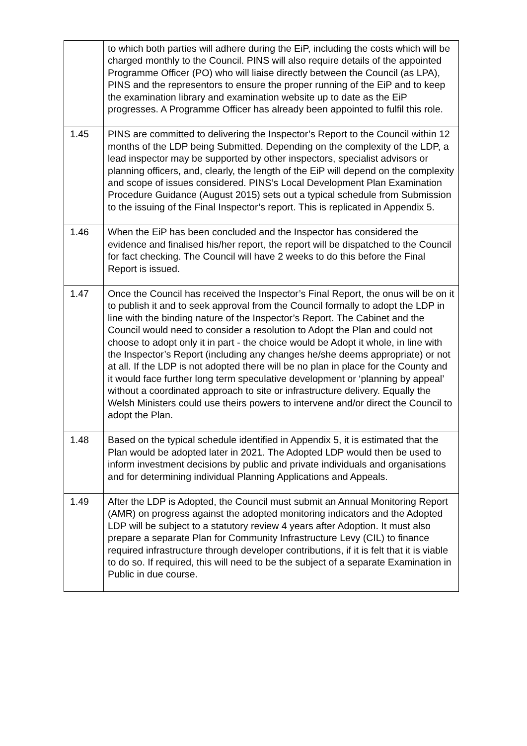| | to which both parties will adhere during the EiP, including the costs which will be charged monthly to the Council. PINS will also require details of the appointed Programme Officer (PO) who will liaise directly between the Council (as LPA), PINS and the representors to ensure the proper running of the EiP and to keep the examination library and examination website up to date as the EiP progresses. A Programme Officer has already been appointed to fulfil this role. |
| 1.45 | PINS are committed to delivering the Inspector’s Report to the Council within 12 months of the LDP being Submitted. Depending on the complexity of the LDP, a lead inspector may be supported by other inspectors, specialist advisors or planning officers, and, clearly, the length of the EiP will depend on the complexity and scope of issues considered. PINS’s Local Development Plan Examination Procedure Guidance (August 2015) sets out a typical schedule from Submission to the issuing of the Final Inspector’s report. This is replicated in Appendix 5. |
| 1.46 | When the EiP has been concluded and the Inspector has considered the evidence and finalised his/her report, the report will be dispatched to the Council for fact checking. The Council will have 2 weeks to do this before the Final Report is issued. |
| 1.47 | Once the Council has received the Inspector’s Final Report, the onus will be on it to publish it and to seek approval from the Council formally to adopt the LDP in line with the binding nature of the Inspector’s Report. The Cabinet and the Council would need to consider a resolution to Adopt the Plan and could not choose to adopt only it in part - the choice would be Adopt it whole, in line with the Inspector’s Report (including any changes he/she deems appropriate) or not at all. If the LDP is not adopted there will be no plan in place for the County and it would face further long term speculative development or ‘planning by appeal’ without a coordinated approach to site or infrastructure delivery. Equally the Welsh Ministers could use theirs powers to intervene and/or direct the Council to adopt the Plan. |
| 1.48 | Based on the typical schedule identified in Appendix 5, it is estimated that the Plan would be adopted later in 2021. The Adopted LDP would then be used to inform investment decisions by public and private individuals and organisations and for determining individual Planning Applications and Appeals. |
| 1.49 | After the LDP is Adopted, the Council must submit an Annual Monitoring Report (AMR) on progress against the adopted monitoring indicators and the Adopted LDP will be subject to a statutory review 4 years after Adoption. It must also prepare a separate Plan for Community Infrastructure Levy (CIL) to finance required infrastructure through developer contributions, if it is felt that it is viable to do so. If required, this will need to be the subject of a separate Examination in Public in due course. |